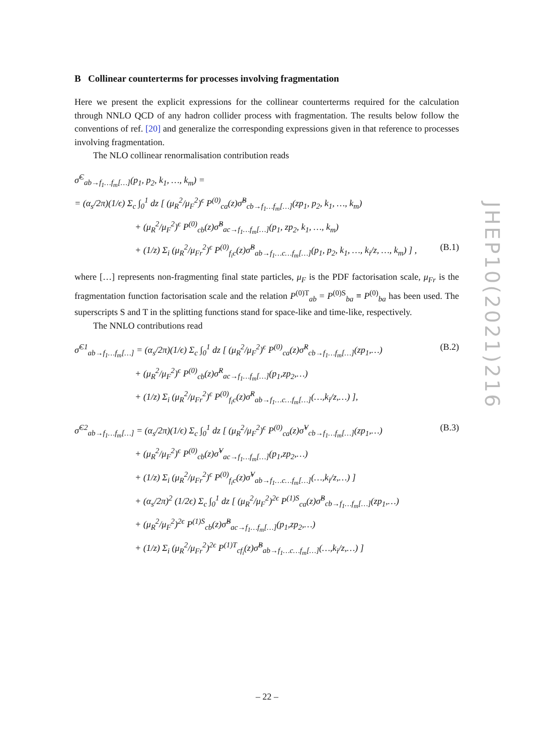B Collinear counterterms for processes involving fragmentation
Here we present the explicit expressions for the collinear counterterms required for the calculation through NNLO QCD of any hadron collider process with fragmentation. The results below follow the conventions of ref. [20] and generalize the corresponding expressions given in that reference to processes involving fragmentation.
The NLO collinear renormalisation contribution reads
σ̂<sup>C</sup><sub>ab→f<sub>1</sub>…f<sub>m</sub>[…]</sub>(p<sub>1</sub>, p<sub>2</sub>, k<sub>1</sub>, …, k<sub>m</sub>) =
= (α<sub>s</sub>/2π)(1/ϵ) Σ<sub>c</sub> ∫<sub>0</sub><sup>1</sup> dz [ (μ<sub>R</sub><sup>2</sup>/μ<sub>F</sub><sup>2</sup>)<sup>ϵ</sup> P<sup>(0)</sup><sub>ca</sub>(z)σ̂<sup>B</sup><sub>cb→f<sub>1</sub>…f<sub>m</sub>[…]</sub>(zp<sub>1</sub>, p<sub>2</sub>, k<sub>1</sub>, …, k<sub>m</sub>)
+ (μ<sub>R</sub><sup>2</sup>/μ<sub>F</sub><sup>2</sup>)<sup>ϵ</sup> P<sup>(0)</sup><sub>cb</sub>(z)σ̂<sup>B</sup><sub>ac→f<sub>1</sub>…f<sub>m</sub>[…]</sub>(p<sub>1</sub>, zp<sub>2</sub>, k<sub>1</sub>, …, k<sub>m</sub>)
+ (1/z) Σ<sub>i</sub> (μ<sub>R</sub><sup>2</sup>/μ<sub>Fr</sub><sup>2</sup>)<sup>ϵ</sup> P<sup>(0)</sup><sub>f<sub>i</sub>c</sub>(z)σ̂<sup>B</sup><sub>ab→f<sub>1</sub>…c…f<sub>m</sub>[…]</sub>(p<sub>1</sub>, p<sub>2</sub>, k<sub>1</sub>, …, k<sub>i</sub>/z, …, k<sub>m</sub>) ] , (B.1)
where […] represents non-fragmenting final state particles, μ<sub>F</sub> is the PDF factorisation scale, μ<sub>Fr</sub> is the fragmentation function factorisation scale and the relation P<sup>(0)T</sup><sub>ab</sub> = P<sup>(0)S</sup><sub>ba</sub> ≡ P<sup>(0)</sup><sub>ba</sub> has been used. The superscripts S and T in the splitting functions stand for space-like and time-like, respectively.
The NNLO contributions read
σ̂<sup>C1</sup><sub>ab→f<sub>1</sub>…f<sub>m</sub>[…]</sub> = (α<sub>s</sub>/2π)(1/ϵ) Σ<sub>c</sub> ∫<sub>0</sub><sup>1</sup> dz [ (μ<sub>R</sub><sup>2</sup>/μ<sub>F</sub><sup>2</sup>)<sup>ϵ</sup> P<sup>(0)</sup><sub>ca</sub>(z)σ̂<sup>R</sup><sub>cb→f<sub>1</sub>…f<sub>m</sub>[…]</sub>(zp<sub>1</sub>,…) (B.2)
+ (μ<sub>R</sub><sup>2</sup>/μ<sub>F</sub><sup>2</sup>)<sup>ϵ</sup> P<sup>(0)</sup><sub>cb</sub>(z)σ̂<sup>R</sup><sub>ac→f<sub>1</sub>…f<sub>m</sub>[…]</sub>(p<sub>1</sub>,zp<sub>2</sub>,…)
+ (1/z) Σ<sub>i</sub> (μ<sub>R</sub><sup>2</sup>/μ<sub>Fr</sub><sup>2</sup>)<sup>ϵ</sup> P<sup>(0)</sup><sub>f<sub>i</sub>c</sub>(z)σ̂<sup>R</sup><sub>ab→f<sub>1</sub>…c…f<sub>m</sub>[…]</sub>(…,k<sub>i</sub>/z,…) ],
σ̂<sup>C2</sup><sub>ab→f<sub>1</sub>…f<sub>m</sub>[…]</sub> = (α<sub>s</sub>/2π)(1/ϵ) Σ<sub>c</sub> ∫<sub>0</sub><sup>1</sup> dz [ (μ<sub>R</sub><sup>2</sup>/μ<sub>F</sub><sup>2</sup>)<sup>ϵ</sup> P<sup>(0)</sup><sub>ca</sub>(z)σ̂<sup>V</sup><sub>cb→f<sub>1</sub>…f<sub>m</sub>[…]</sub>(zp<sub>1</sub>,…) (B.3)
+ (μ<sub>R</sub><sup>2</sup>/μ<sub>F</sub><sup>2</sup>)<sup>ϵ</sup> P<sup>(0)</sup><sub>cb</sub>(z)σ̂<sup>V</sup><sub>ac→f<sub>1</sub>…f<sub>m</sub>[…]</sub>(p<sub>1</sub>,zp<sub>2</sub>,…)
+ (1/z) Σ<sub>i</sub> (μ<sub>R</sub><sup>2</sup>/μ<sub>Fr</sub><sup>2</sup>)<sup>ϵ</sup> P<sup>(0)</sup><sub>f<sub>i</sub>c</sub>(z)σ̂<sup>V</sup><sub>ab→f<sub>1</sub>…c…f<sub>m</sub>[…]</sub>(…,k<sub>i</sub>/z,…) ]
+ (α<sub>s</sub>/2π)<sup>2</sup> (1/2ϵ) Σ<sub>c</sub> ∫<sub>0</sub><sup>1</sup> dz [ (μ<sub>R</sub><sup>2</sup>/μ<sub>F</sub><sup>2</sup>)<sup>2ϵ</sup> P<sup>(1)S</sup><sub>ca</sub>(z)σ̂<sup>B</sup><sub>cb→f<sub>1</sub>…f<sub>m</sub>[…]</sub>(zp<sub>1</sub>,…)
+ (μ<sub>R</sub><sup>2</sup>/μ<sub>F</sub><sup>2</sup>)<sup>2ϵ</sup> P<sup>(1)S</sup><sub>cb</sub>(z)σ̂<sup>B</sup><sub>ac→f<sub>1</sub>…f<sub>m</sub>[…]</sub>(p<sub>1</sub>,zp<sub>2</sub>,…)
+ (1/z) Σ<sub>i</sub> (μ<sub>R</sub><sup>2</sup>/μ<sub>Fr</sub><sup>2</sup>)<sup>2ϵ</sup> P<sup>(1)T</sup><sub>cf<sub>i</sub></sub>(z)σ̂<sup>B</sup><sub>ab→f<sub>1</sub>…c…f<sub>m</sub>[…]</sub>(…,k<sub>i</sub>/z,…) ]
JHEP10(2021)216
– 22 –